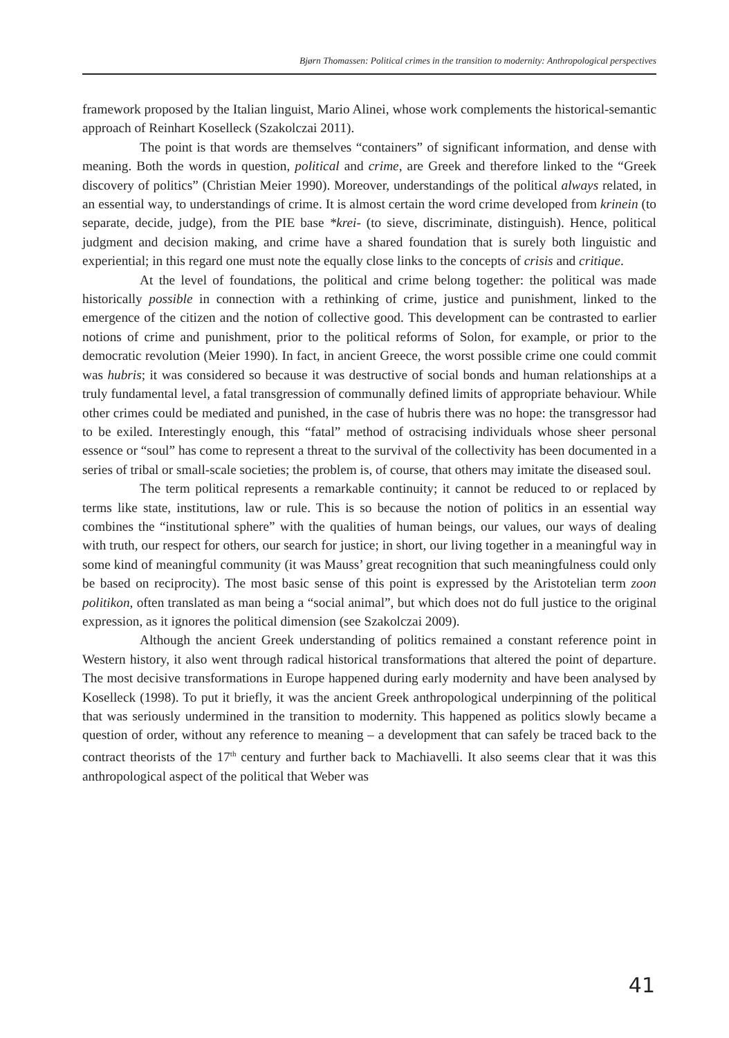Bjørn Thomassen: Political crimes in the transition to modernity: Anthropological perspectives
framework proposed by the Italian linguist, Mario Alinei, whose work complements the historical-semantic approach of Reinhart Koselleck (Szakolczai 2011).
The point is that words are themselves “containers” of significant information, and dense with meaning. Both the words in question, political and crime, are Greek and therefore linked to the “Greek discovery of politics” (Christian Meier 1990). Moreover, understandings of the political always related, in an essential way, to understandings of crime. It is almost certain the word crime developed from krinein (to separate, decide, judge), from the PIE base *krei- (to sieve, discriminate, distinguish). Hence, political judgment and decision making, and crime have a shared foundation that is surely both linguistic and experiential; in this regard one must note the equally close links to the concepts of crisis and critique.
At the level of foundations, the political and crime belong together: the political was made historically possible in connection with a rethinking of crime, justice and punishment, linked to the emergence of the citizen and the notion of collective good. This development can be contrasted to earlier notions of crime and punishment, prior to the political reforms of Solon, for example, or prior to the democratic revolution (Meier 1990). In fact, in ancient Greece, the worst possible crime one could commit was hubris; it was considered so because it was destructive of social bonds and human relationships at a truly fundamental level, a fatal transgression of communally defined limits of appropriate behaviour. While other crimes could be mediated and punished, in the case of hubris there was no hope: the transgressor had to be exiled. Interestingly enough, this “fatal” method of ostracising individuals whose sheer personal essence or “soul” has come to represent a threat to the survival of the collectivity has been documented in a series of tribal or small-scale societies; the problem is, of course, that others may imitate the diseased soul.
The term political represents a remarkable continuity; it cannot be reduced to or replaced by terms like state, institutions, law or rule. This is so because the notion of politics in an essential way combines the “institutional sphere” with the qualities of human beings, our values, our ways of dealing with truth, our respect for others, our search for justice; in short, our living together in a meaningful way in some kind of meaningful community (it was Mauss’ great recognition that such meaningfulness could only be based on reciprocity). The most basic sense of this point is expressed by the Aristotelian term zoon politikon, often translated as man being a “social animal”, but which does not do full justice to the original expression, as it ignores the political dimension (see Szakolczai 2009).
Although the ancient Greek understanding of politics remained a constant reference point in Western history, it also went through radical historical transformations that altered the point of departure. The most decisive transformations in Europe happened during early modernity and have been analysed by Koselleck (1998). To put it briefly, it was the ancient Greek anthropological underpinning of the political that was seriously undermined in the transition to modernity. This happened as politics slowly became a question of order, without any reference to meaning – a development that can safely be traced back to the contract theorists of the 17<sup>th</sup> century and further back to Machiavelli. It also seems clear that it was this anthropological aspect of the political that Weber was
41